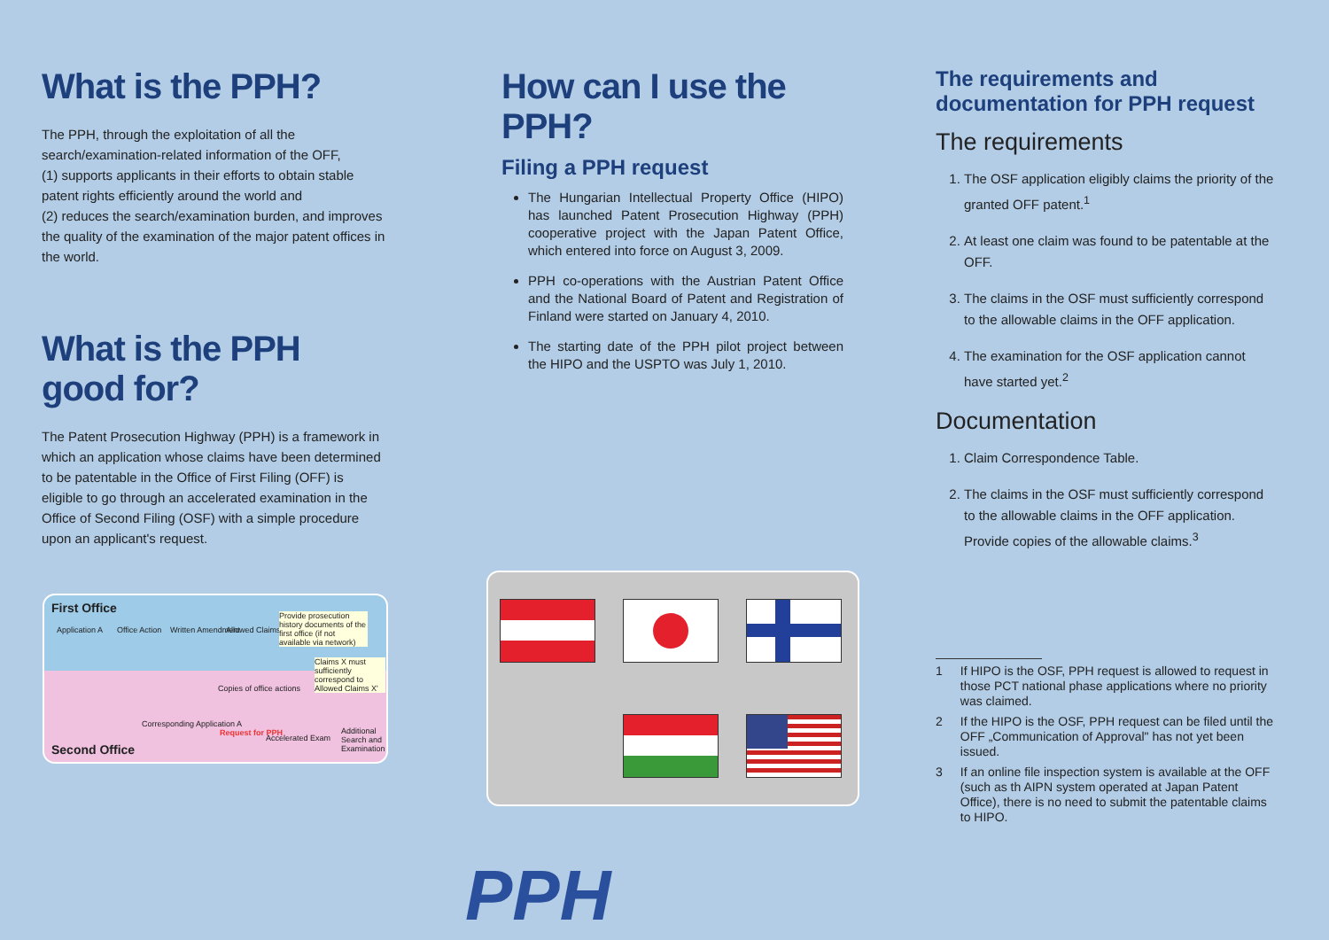What is the PPH?
The PPH, through the exploitation of all the search/examination-related information of the OFF,
(1) supports applicants in their efforts to obtain stable patent rights efficiently around the world and
(2) reduces the search/examination burden, and improves the quality of the examination of the major patent offices in the world.
What is the PPH
good for?
The Patent Prosecution Highway (PPH) is a framework in which an application whose claims have been determined to be patentable in the Office of First Filing (OFF) is eligible to go through an accelerated examination in the Office of Second Filing (OSF) with a simple procedure upon an applicant's request.
How can I use the PPH?
Filing a PPH request
The Hungarian Intellectual Property Office (HIPO) has launched Patent Prosecution Highway (PPH) cooperative project with the Japan Patent Office, which entered into force on August 3, 2009.
PPH co-operations with the Austrian Patent Office and the National Board of Patent and Registration of Finland were started on January 4, 2010.
The starting date of the PPH pilot project between the HIPO and the USPTO was July 1, 2010.
The requirements and documentation for PPH request
The requirements
1. The OSF application eligibly claims the priority of the granted OFF patent.<sup>1</sup>
2. At least one claim was found to be patentable at the OFF.
3. The claims in the OSF must sufficiently correspond to the allowable claims in the OFF application.
4. The examination for the OSF application cannot have started yet.<sup>2</sup>
Documentation
1. Claim Correspondence Table.
2. The claims in the OSF must sufficiently correspond to the allowable claims in the OFF application. Provide copies of the allowable claims.<sup>3</sup>
1 If HIPO is the OSF, PPH request is allowed to request in those PCT national phase applications where no priority was claimed.
2 If the HIPO is the OSF, PPH request can be filed until the OFF „Communication of Approval" has not yet been issued.
3 If an online file inspection system is available at the OFF (such as th AIPN system operated at Japan Patent Office), there is no need to submit the patentable claims to HIPO.
First Office
Application A Office Action Written Amendment Allowed Claims
Provide prosecution history documents of the first office (if not available via network)
Claims X must sufficiently correspond to Allowed Claims X'
Copies of office actions
Corresponding Application A
Request for PPH
Accelerated Exam
Additional Search and Examination
Second Office
PPH